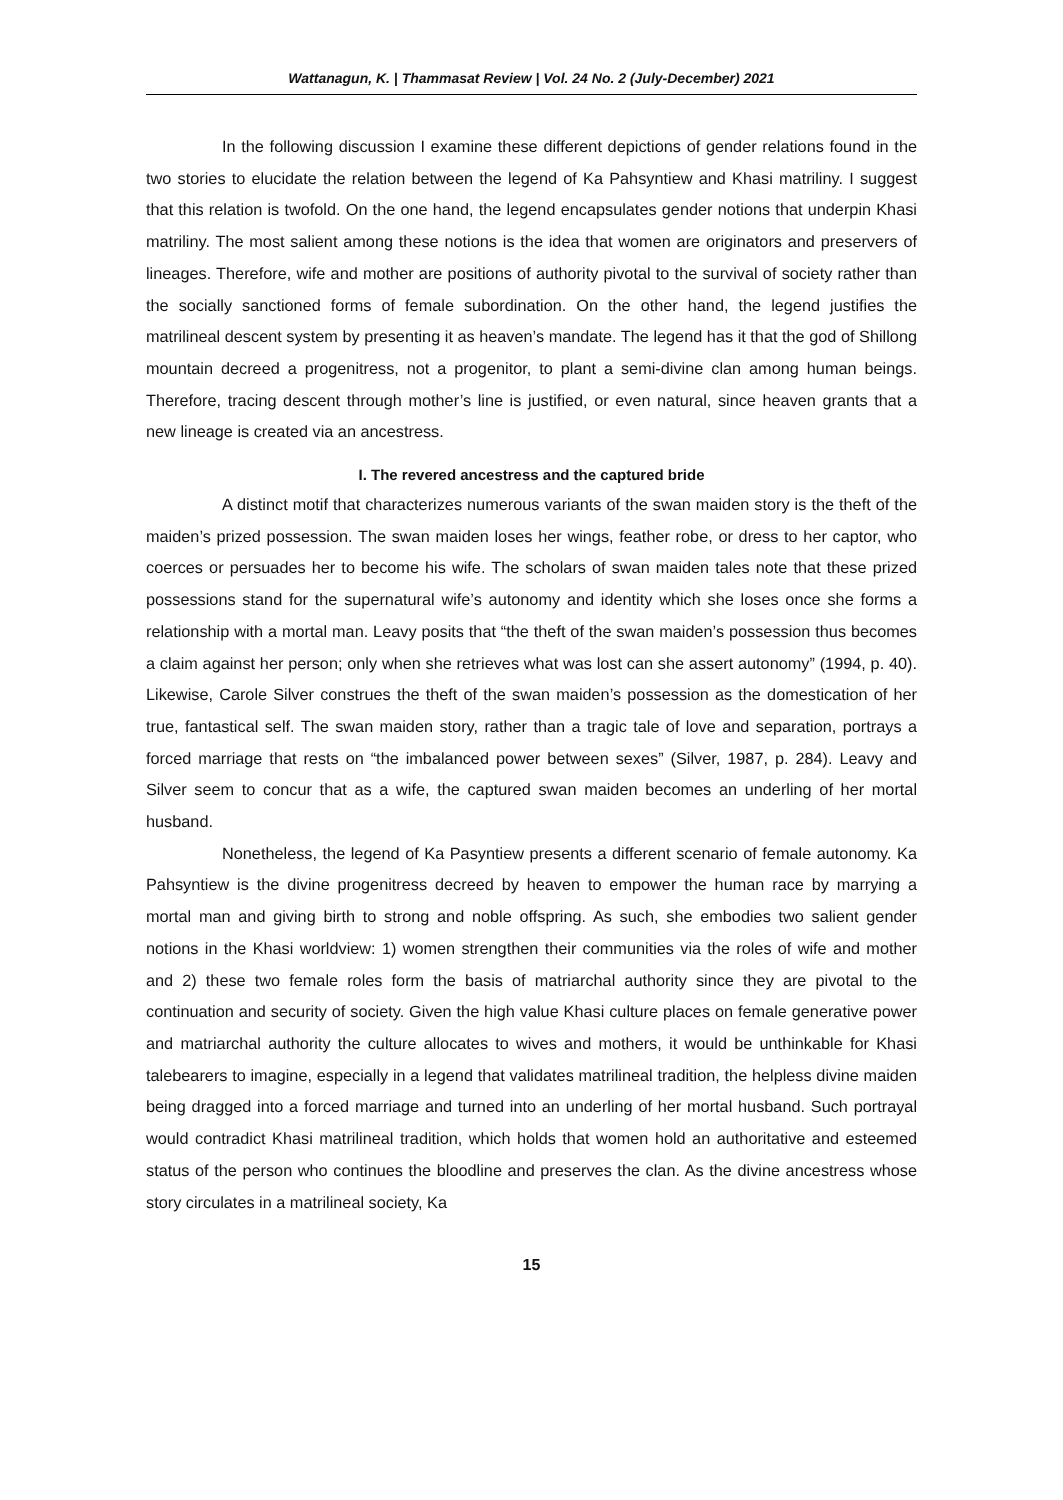Wattanagun, K. | Thammasat Review | Vol. 24 No. 2 (July-December) 2021
In the following discussion I examine these different depictions of gender relations found in the two stories to elucidate the relation between the legend of Ka Pahsyntiew and Khasi matriliny. I suggest that this relation is twofold. On the one hand, the legend encapsulates gender notions that underpin Khasi matriliny. The most salient among these notions is the idea that women are originators and preservers of lineages. Therefore, wife and mother are positions of authority pivotal to the survival of society rather than the socially sanctioned forms of female subordination. On the other hand, the legend justifies the matrilineal descent system by presenting it as heaven’s mandate. The legend has it that the god of Shillong mountain decreed a progenitress, not a progenitor, to plant a semi-divine clan among human beings. Therefore, tracing descent through mother’s line is justified, or even natural, since heaven grants that a new lineage is created via an ancestress.
I. The revered ancestress and the captured bride
A distinct motif that characterizes numerous variants of the swan maiden story is the theft of the maiden’s prized possession. The swan maiden loses her wings, feather robe, or dress to her captor, who coerces or persuades her to become his wife. The scholars of swan maiden tales note that these prized possessions stand for the supernatural wife’s autonomy and identity which she loses once she forms a relationship with a mortal man. Leavy posits that “the theft of the swan maiden’s possession thus becomes a claim against her person; only when she retrieves what was lost can she assert autonomy” (1994, p. 40). Likewise, Carole Silver construes the theft of the swan maiden’s possession as the domestication of her true, fantastical self. The swan maiden story, rather than a tragic tale of love and separation, portrays a forced marriage that rests on “the imbalanced power between sexes” (Silver, 1987, p. 284). Leavy and Silver seem to concur that as a wife, the captured swan maiden becomes an underling of her mortal husband.
Nonetheless, the legend of Ka Pasyntiew presents a different scenario of female autonomy. Ka Pahsyntiew is the divine progenitress decreed by heaven to empower the human race by marrying a mortal man and giving birth to strong and noble offspring. As such, she embodies two salient gender notions in the Khasi worldview: 1) women strengthen their communities via the roles of wife and mother and 2) these two female roles form the basis of matriarchal authority since they are pivotal to the continuation and security of society. Given the high value Khasi culture places on female generative power and matriarchal authority the culture allocates to wives and mothers, it would be unthinkable for Khasi talebearers to imagine, especially in a legend that validates matrilineal tradition, the helpless divine maiden being dragged into a forced marriage and turned into an underling of her mortal husband. Such portrayal would contradict Khasi matrilineal tradition, which holds that women hold an authoritative and esteemed status of the person who continues the bloodline and preserves the clan. As the divine ancestress whose story circulates in a matrilineal society, Ka
15